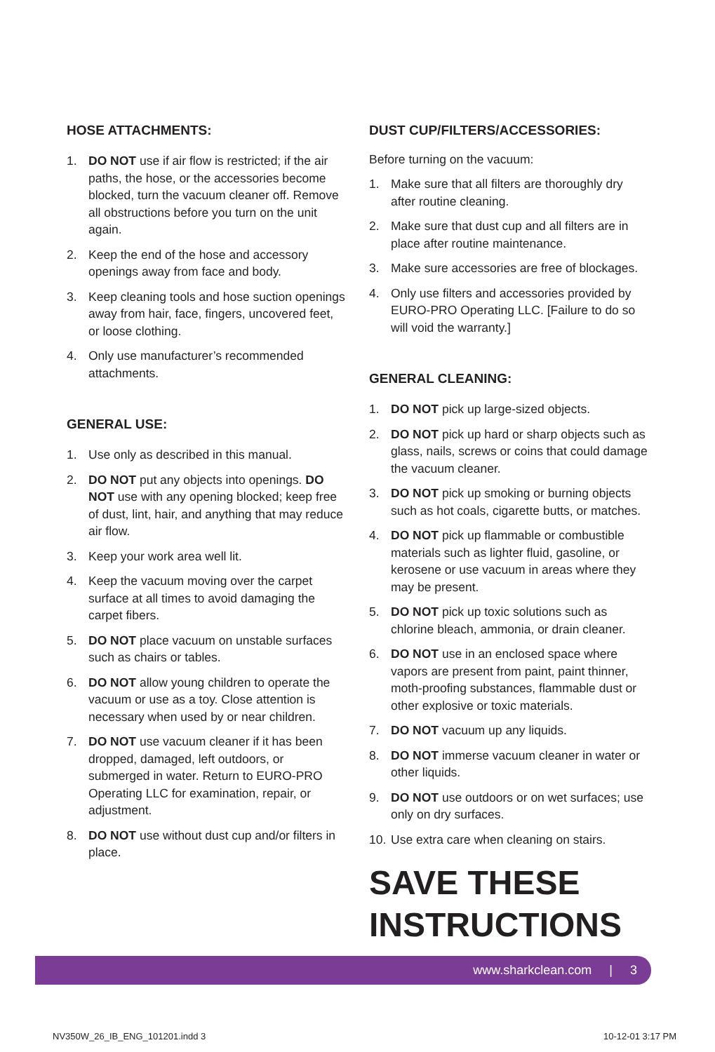HOSE ATTACHMENTS:
1. DO NOT use if air flow is restricted; if the air paths, the hose, or the accessories become blocked, turn the vacuum cleaner off. Remove all obstructions before you turn on the unit again.
2. Keep the end of the hose and accessory openings away from face and body.
3. Keep cleaning tools and hose suction openings away from hair, face, fingers, uncovered feet, or loose clothing.
4. Only use manufacturer’s recommended attachments.
GENERAL USE:
1. Use only as described in this manual.
2. DO NOT put any objects into openings. DO NOT use with any opening blocked; keep free of dust, lint, hair, and anything that may reduce air flow.
3. Keep your work area well lit.
4. Keep the vacuum moving over the carpet surface at all times to avoid damaging the carpet fibers.
5. DO NOT place vacuum on unstable surfaces such as chairs or tables.
6. DO NOT allow young children to operate the vacuum or use as a toy. Close attention is necessary when used by or near children.
7. DO NOT use vacuum cleaner if it has been dropped, damaged, left outdoors, or submerged in water. Return to EURO-PRO Operating LLC for examination, repair, or adjustment.
8. DO NOT use without dust cup and/or filters in place.
DUST CUP/FILTERS/ACCESSORIES:
Before turning on the vacuum:
1. Make sure that all filters are thoroughly dry after routine cleaning.
2. Make sure that dust cup and all filters are in place after routine maintenance.
3. Make sure accessories are free of blockages.
4. Only use filters and accessories provided by EURO-PRO Operating LLC. [Failure to do so will void the warranty.]
GENERAL CLEANING:
1. DO NOT pick up large-sized objects.
2. DO NOT pick up hard or sharp objects such as glass, nails, screws or coins that could damage the vacuum cleaner.
3. DO NOT pick up smoking or burning objects such as hot coals, cigarette butts, or matches.
4. DO NOT pick up flammable or combustible materials such as lighter fluid, gasoline, or kerosene or use vacuum in areas where they may be present.
5. DO NOT pick up toxic solutions such as chlorine bleach, ammonia, or drain cleaner.
6. DO NOT use in an enclosed space where vapors are present from paint, paint thinner, moth-proofing substances, flammable dust or other explosive or toxic materials.
7. DO NOT vacuum up any liquids.
8. DO NOT immerse vacuum cleaner in water or other liquids.
9. DO NOT use outdoors or on wet surfaces; use only on dry surfaces.
10. Use extra care when cleaning on stairs.
SAVE THESE
INSTRUCTIONS
www.sharkclean.com | 3
NV350W_26_IB_ENG_101201.indd 3 10-12-01 3:17 PM